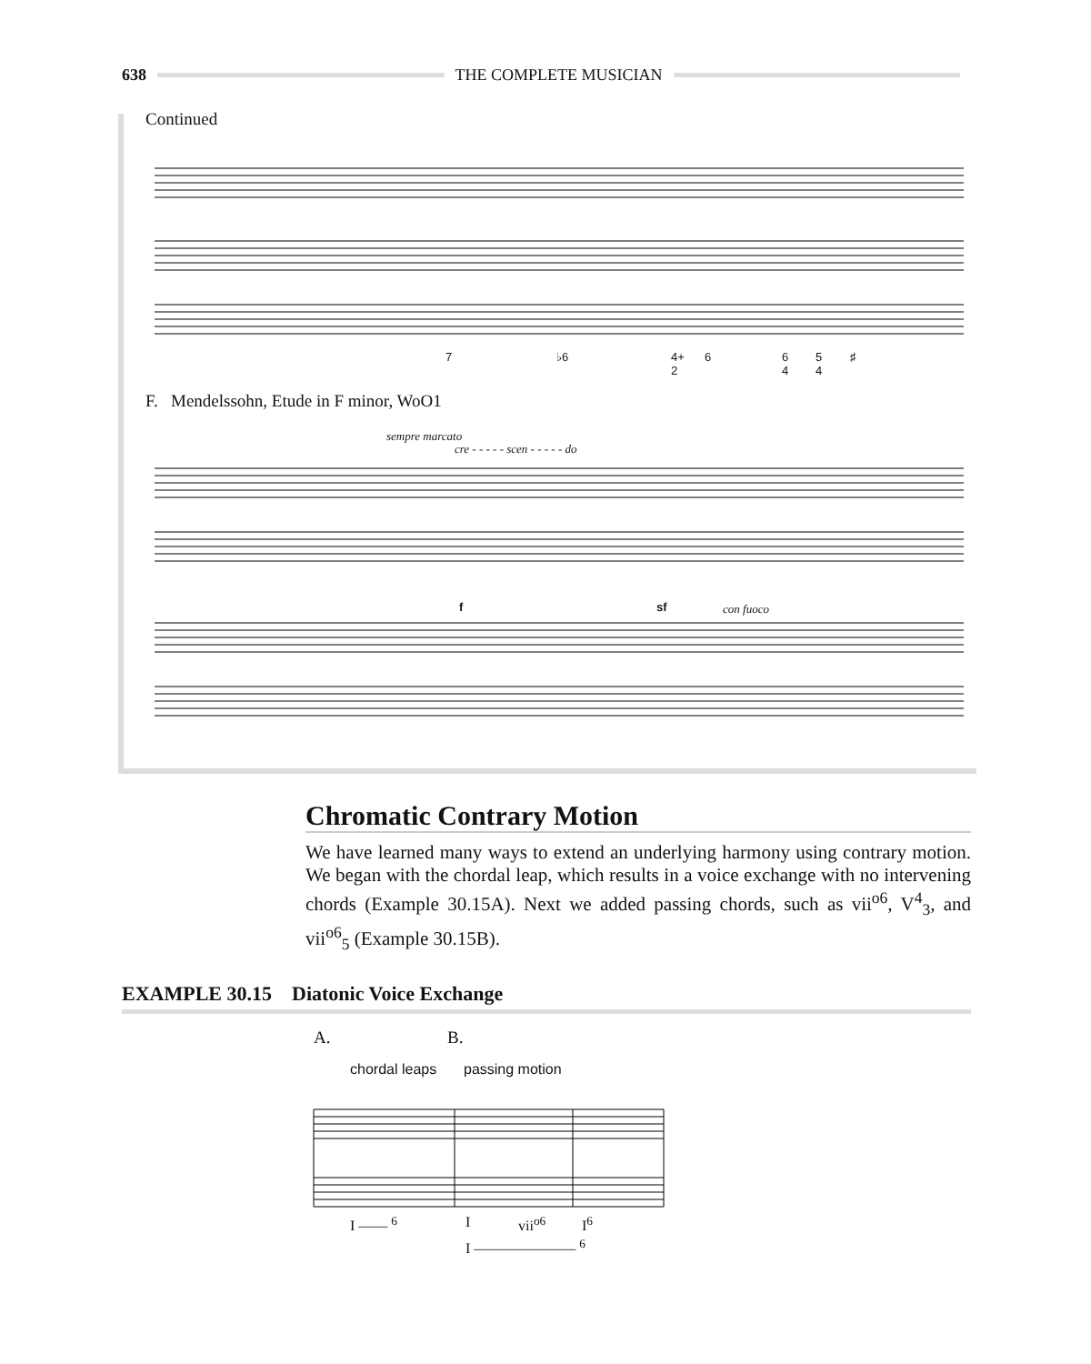638 THE COMPLETE MUSICIAN
Continued
7 ♭6
4+
2
6
6
4
5
4
♯
F. Mendelssohn, Etude in F minor, WoO1
sempre marcato
cre - - - - - scen - - - - - do
f sf con fuoco
Chromatic Contrary Motion
We have learned many ways to extend an underlying harmony using contrary motion. We began with the chordal leap, which results in a voice exchange with no intervening chords (Example 30.15A). Next we added passing chords, such as vii<sup>o6</sup>, V<sup>4</sup><sub>3</sub>, and vii<sup>o6</sup><sub>5</sub> (Example 30.15B).
EXAMPLE 30.15 Diatonic Voice Exchange
A. B.
chordal leaps passing motion
I —— <sup>6</sup> I vii<sup>o6</sup> I<sup>6</sup>
I ——————— <sup>6</sup>